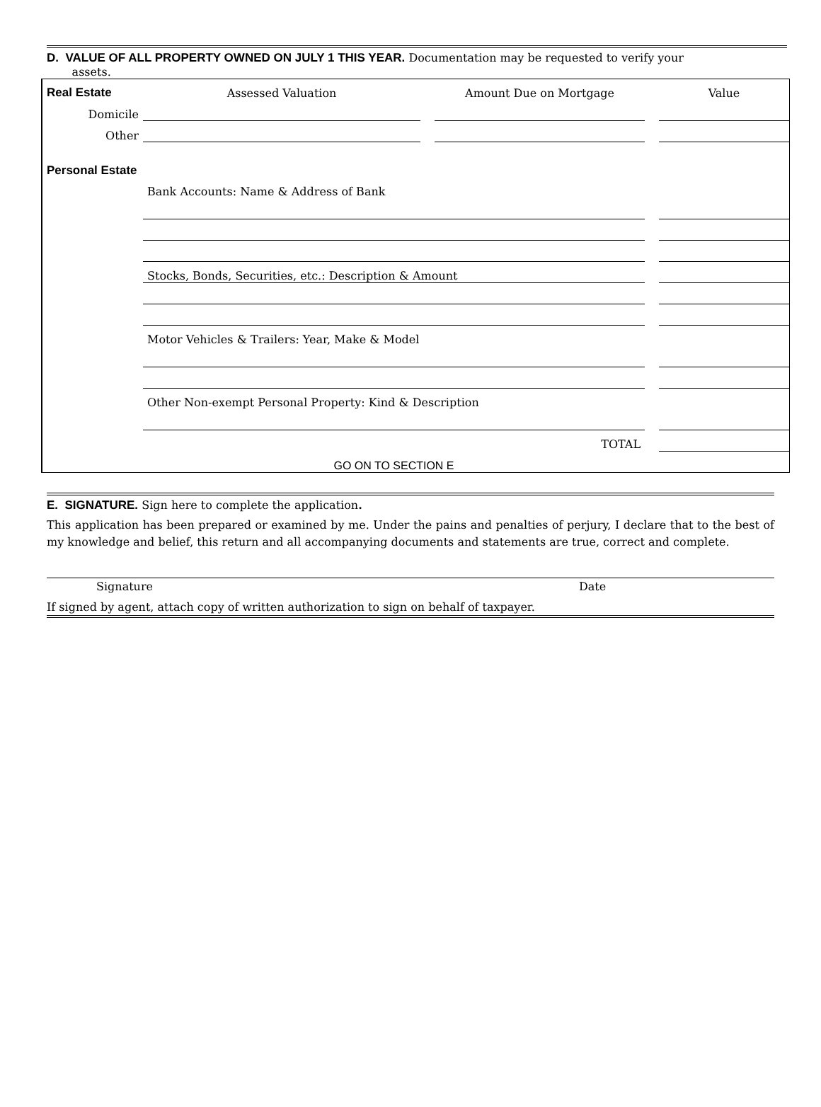D. VALUE OF ALL PROPERTY OWNED ON JULY 1 THIS YEAR. Documentation may be requested to verify your
assets.
| Real Estate | Assessed Valuation | | Amount Due on Mortgage | | Value |
| Domicile | | | | | |
| Other | | | | | |
| Personal Estate | | | | | |
| | Bank Accounts: Name & Address of Bank | | | | |
| | Stocks, Bonds, Securities, etc.: Description & Amount | | | | |
| | Motor Vehicles & Trailers: Year, Make & Model | | | | |
| | Other Non-exempt Personal Property: Kind & Description | | | | |
| | TOTAL | | | | |
| | GO ON TO SECTION E | | | | |
E. SIGNATURE. Sign here to complete the application.
This application has been prepared or examined by me. Under the pains and penalties of perjury, I declare that to the best of my knowledge and belief, this return and all accompanying documents and statements are true, correct and complete.
Signature Date
If signed by agent, attach copy of written authorization to sign on behalf of taxpayer.